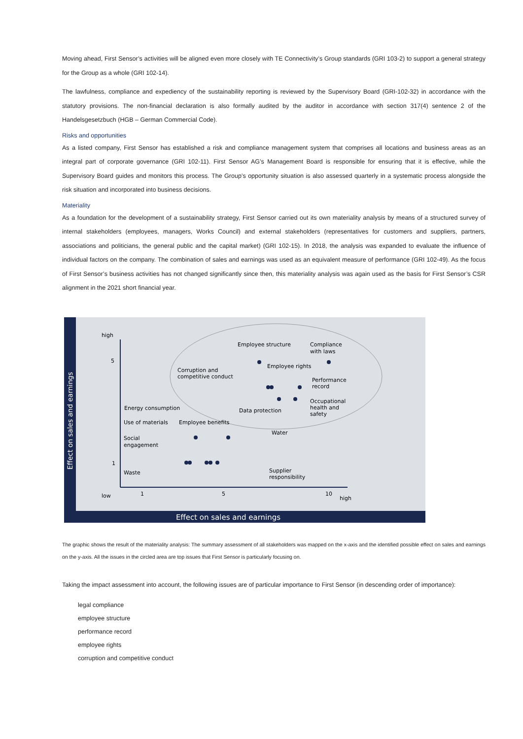Moving ahead, First Sensor’s activities will be aligned even more closely with TE Connectivity’s Group standards (GRI 103-2) to support a general strategy for the Group as a whole (GRI 102-14).
The lawfulness, compliance and expediency of the sustainability reporting is reviewed by the Supervisory Board (GRI-102-32) in accordance with the statutory provisions. The non-financial declaration is also formally audited by the auditor in accordance with section 317(4) sentence 2 of the Handelsgesetzbuch (HGB – German Commercial Code).
Risks and opportunities
As a listed company, First Sensor has established a risk and compliance management system that comprises all locations and business areas as an integral part of corporate governance (GRI 102-11). First Sensor AG’s Management Board is responsible for ensuring that it is effective, while the Supervisory Board guides and monitors this process. The Group’s opportunity situation is also assessed quarterly in a systematic process alongside the risk situation and incorporated into business decisions.
Materiality
As a foundation for the development of a sustainability strategy, First Sensor carried out its own materiality analysis by means of a structured survey of internal stakeholders (employees, managers, Works Council) and external stakeholders (representatives for customers and suppliers, partners, associations and politicians, the general public and the capital market) (GRI 102-15). In 2018, the analysis was expanded to evaluate the influence of individual factors on the company. The combination of sales and earnings was used as an equivalent measure of performance (GRI 102-49). As the focus of First Sensor’s business activities has not changed significantly since then, this materiality analysis was again used as the basis for First Sensor’s CSR alignment in the 2021 short financial year.
Effect on sales and earnings
Effect on sales and earnings
high
5
1
low
1
5
10
high
Employee structure
Compliance
with laws
Employee rights
Corruption and
competitive conduct
Performance
record
Occupational
health and
safety
Energy consumption
Data protection
Use of materials
Employee benefits
Water
Social
engagement
Waste
Supplier
responsibility
The graphic shows the result of the materiality analysis: The summary assessment of all stakeholders was mapped on the x-axis and the identified possible effect on sales and earnings on the y-axis. All the issues in the circled area are top issues that First Sensor is particularly focusing on.
Taking the impact assessment into account, the following issues are of particular importance to First Sensor (in descending order of importance):
legal compliance
employee structure
performance record
employee rights
corruption and competitive conduct